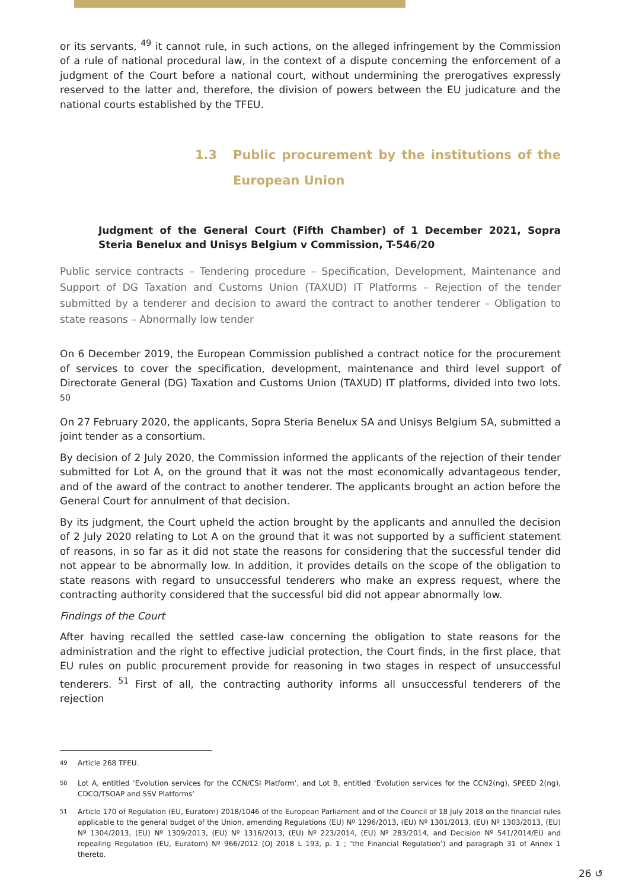or its servants, <sup>49</sup> it cannot rule, in such actions, on the alleged infringement by the Commission of a rule of national procedural law, in the context of a dispute concerning the enforcement of a judgment of the Court before a national court, without undermining the prerogatives expressly reserved to the latter and, therefore, the division of powers between the EU judicature and the national courts established by the TFEU.
1.3 Public procurement by the institutions of the European Union
Judgment of the General Court (Fifth Chamber) of 1 December 2021, Sopra Steria Benelux and Unisys Belgium v Commission, T-546/20
Public service contracts – Tendering procedure – Specification, Development, Maintenance and Support of DG Taxation and Customs Union (TAXUD) IT Platforms – Rejection of the tender submitted by a tenderer and decision to award the contract to another tenderer – Obligation to state reasons – Abnormally low tender
On 6 December 2019, the European Commission published a contract notice for the procurement of services to cover the specification, development, maintenance and third level support of Directorate General (DG) Taxation and Customs Union (TAXUD) IT platforms, divided into two lots. <sup>50</sup>
On 27 February 2020, the applicants, Sopra Steria Benelux SA and Unisys Belgium SA, submitted a joint tender as a consortium.
By decision of 2 July 2020, the Commission informed the applicants of the rejection of their tender submitted for Lot A, on the ground that it was not the most economically advantageous tender, and of the award of the contract to another tenderer. The applicants brought an action before the General Court for annulment of that decision.
By its judgment, the Court upheld the action brought by the applicants and annulled the decision of 2 July 2020 relating to Lot A on the ground that it was not supported by a sufficient statement of reasons, in so far as it did not state the reasons for considering that the successful tender did not appear to be abnormally low. In addition, it provides details on the scope of the obligation to state reasons with regard to unsuccessful tenderers who make an express request, where the contracting authority considered that the successful bid did not appear abnormally low.
Findings of the Court
After having recalled the settled case-law concerning the obligation to state reasons for the administration and the right to effective judicial protection, the Court finds, in the first place, that EU rules on public procurement provide for reasoning in two stages in respect of unsuccessful tenderers. <sup>51</sup> First of all, the contracting authority informs all unsuccessful tenderers of the rejection
<sup>49</sup> Article 268 TFEU.
<sup>50</sup> Lot A, entitled ‘Evolution services for the CCN/CSI Platform’, and Lot B, entitled ‘Evolution services for the CCN2(ng), SPEED 2(ng), CDCO/TSOAP and SSV Platforms’
<sup>51</sup> Article 170 of Regulation (EU, Euratom) 2018/1046 of the European Parliament and of the Council of 18 July 2018 on the financial rules applicable to the general budget of the Union, amending Regulations (EU) Nº 1296/2013, (EU) Nº 1301/2013, (EU) Nº 1303/2013, (EU) Nº 1304/2013, (EU) Nº 1309/2013, (EU) Nº 1316/2013, (EU) Nº 223/2014, (EU) Nº 283/2014, and Decision Nº 541/2014/EU and repealing Regulation (EU, Euratom) Nº 966/2012 (OJ 2018 L 193, p. 1 ; ‘the Financial Regulation’) and paragraph 31 of Annex 1 thereto.
26 ↺